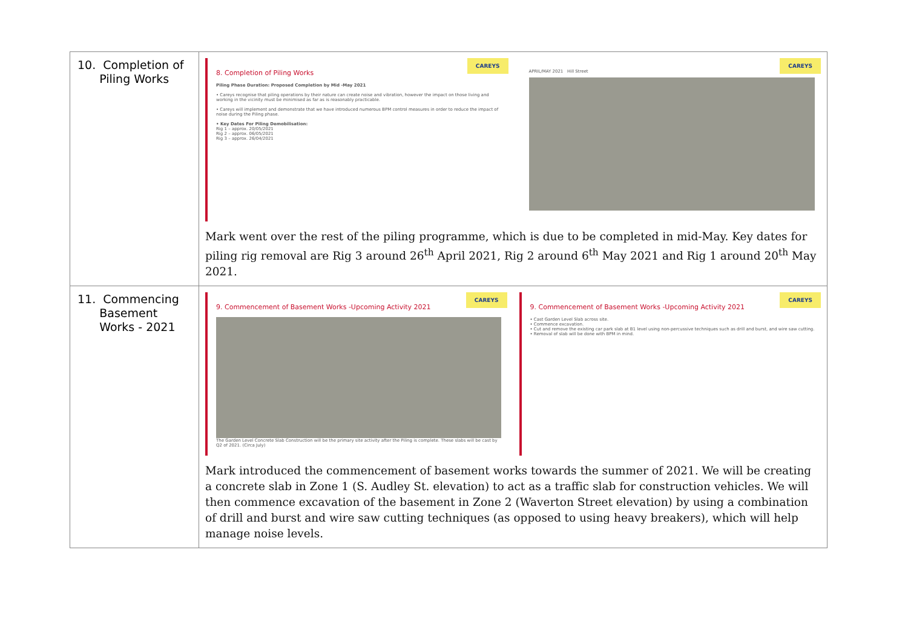| 10. Completion of Piling Works | CAREYS 8. Completion of Piling Works Piling Phase Duration: Proposed Completion by Mid -May 2021 • Careys recognise that piling operations by their nature can create noise and vibration, however the impact on those living and working in the vicinity must be minimised as far as is reasonably practicable. • Careys will implement and demonstrate that we have introduced numerous BPM control measures in order to reduce the impact of noise during the Piling phase. • Key Dates For Piling Demobilisation: Rig 1 – approx. 20/05/2021 Rig 2 – approx. 06/05/2021 Rig 3 – approx. 26/04/2021 CAREYS APRIL/MAY 2021 Hill Street Mark went over the rest of the piling programme, which is due to be completed in mid-May. Key dates for piling rig removal are Rig 3 around 26<sup>th</sup> April 2021, Rig 2 around 6<sup>th</sup> May 2021 and Rig 1 around 20<sup>th</sup> May 2021. |
| 11. Commencing Basement Works - 2021 | CAREYS 9. Commencement of Basement Works -Upcoming Activity 2021 The Garden Level Concrete Slab Construction will be the primary site activity after the Piling is complete. These slabs will be cast by Q2 of 2021. (Circa July) CAREYS 9. Commencement of Basement Works -Upcoming Activity 2021 • Cast Garden Level Slab across site. • Commence excavation. • Cut and remove the existing car park slab at B1 level using non-percussive techniques such as drill and burst, and wire saw cutting. • Removal of slab will be done with BPM in mind. Mark introduced the commencement of basement works towards the summer of 2021. We will be creating a concrete slab in Zone 1 (S. Audley St. elevation) to act as a traffic slab for construction vehicles. We will then commence excavation of the basement in Zone 2 (Waverton Street elevation) by using a combination of drill and burst and wire saw cutting techniques (as opposed to using heavy breakers), which will help manage noise levels. |